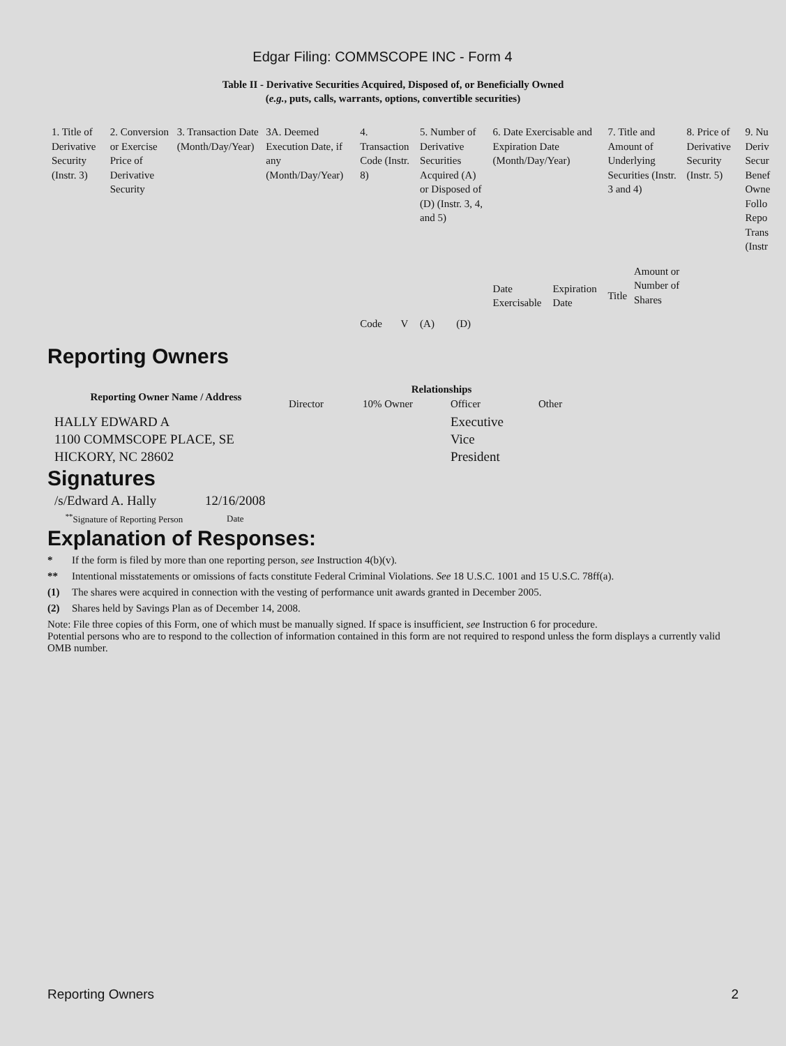Edgar Filing: COMMSCOPE INC - Form 4
Table II - Derivative Securities Acquired, Disposed of, or Beneficially Owned
(e.g., puts, calls, warrants, options, convertible securities)
| 1. Title of Derivative Security (Instr. 3) | 2. Conversion or Exercise Price of Derivative Security | 3. Transaction Date (Month/Day/Year) | 3A. Deemed Execution Date, if any (Month/Day/Year) | 4. Transaction Code (Instr. 8) | | 5. Number of Derivative Securities Acquired (A) or Disposed of (D) (Instr. 3, 4, and 5) | | 6. Date Exercisable and Expiration Date (Month/Day/Year) | | 7. Title and Amount of Underlying Securities (Instr. 3 and 4) | | 8. Price of Derivative Security (Instr. 5) | 9. Nu Deriv Secur Benef Owne Follo Repo Trans (Instr |
| | | | | Code | V | (A) | (D) | Date Exercisable | Expiration Date | Title | Amount or Number of Shares | | |
Reporting Owners
| Reporting Owner Name / Address | Relationships | | | |
| --- | --- | --- | --- | --- |
| | Director | 10% Owner | Officer | Other |
| HALLY EDWARD A 1100 COMMSCOPE PLACE, SE HICKORY, NC 28602 | | | Executive Vice President | |
Signatures
| /s/Edward A. Hally | 12/16/2008 |
| <sup>**</sup> Signature of Reporting Person | Date |
Explanation of Responses:
* If the form is filed by more than one reporting person, see Instruction 4(b)(v).
** Intentional misstatements or omissions of facts constitute Federal Criminal Violations. See 18 U.S.C. 1001 and 15 U.S.C. 78ff(a).
(1) The shares were acquired in connection with the vesting of performance unit awards granted in December 2005.
(2) Shares held by Savings Plan as of December 14, 2008.
Note: File three copies of this Form, one of which must be manually signed. If space is insufficient, see Instruction 6 for procedure.
Potential persons who are to respond to the collection of information contained in this form are not required to respond unless the form displays a currently valid OMB number.
Reporting Owners 2